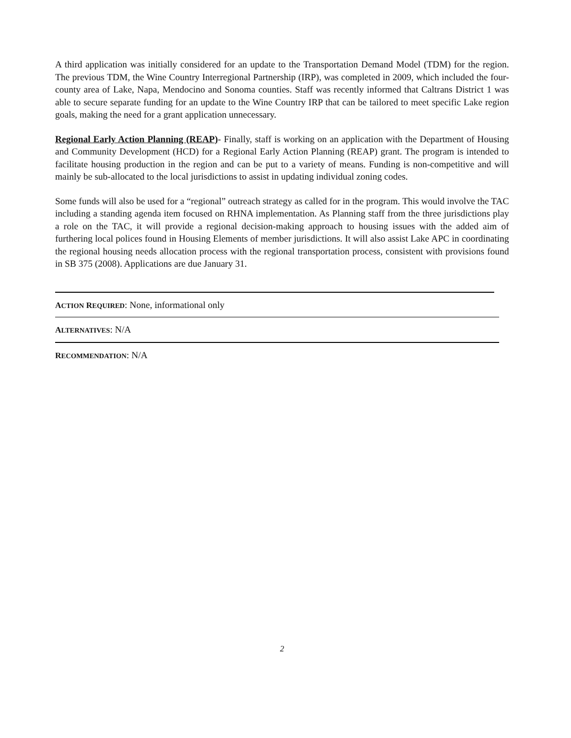A third application was initially considered for an update to the Transportation Demand Model (TDM) for the region. The previous TDM, the Wine Country Interregional Partnership (IRP), was completed in 2009, which included the four-county area of Lake, Napa, Mendocino and Sonoma counties. Staff was recently informed that Caltrans District 1 was able to secure separate funding for an update to the Wine Country IRP that can be tailored to meet specific Lake region goals, making the need for a grant application unnecessary.
Regional Early Action Planning (REAP)- Finally, staff is working on an application with the Department of Housing and Community Development (HCD) for a Regional Early Action Planning (REAP) grant. The program is intended to facilitate housing production in the region and can be put to a variety of means. Funding is non-competitive and will mainly be sub-allocated to the local jurisdictions to assist in updating individual zoning codes.
Some funds will also be used for a “regional” outreach strategy as called for in the program. This would involve the TAC including a standing agenda item focused on RHNA implementation. As Planning staff from the three jurisdictions play a role on the TAC, it will provide a regional decision-making approach to housing issues with the added aim of furthering local polices found in Housing Elements of member jurisdictions. It will also assist Lake APC in coordinating the regional housing needs allocation process with the regional transportation process, consistent with provisions found in SB 375 (2008). Applications are due January 31.
ACTION REQUIRED: None, informational only
ALTERNATIVES: N/A
RECOMMENDATION: N/A
2